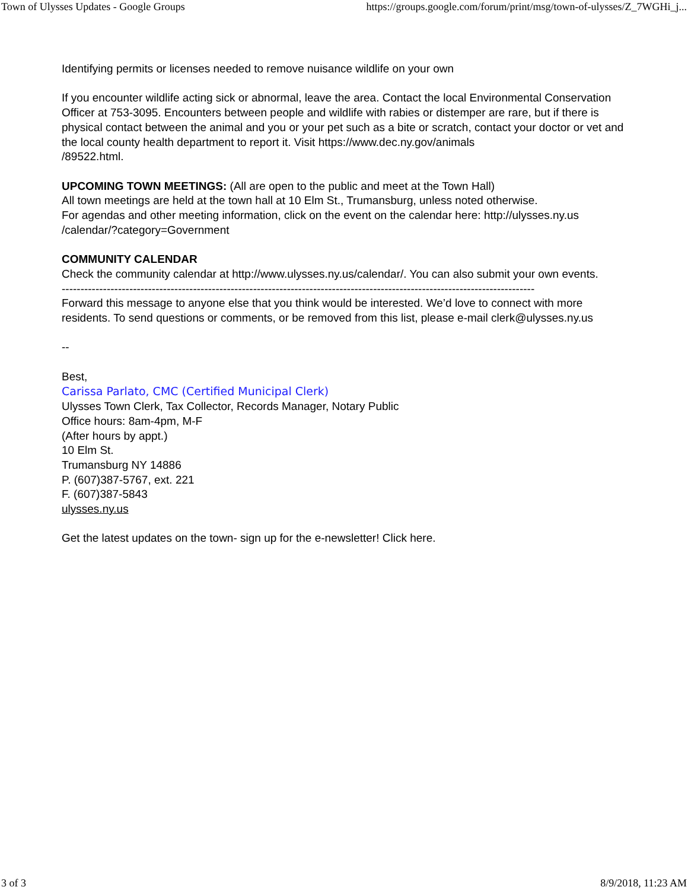Town of Ulysses Updates - Google Groups https://groups.google.com/forum/print/msg/town-of-ulysses/Z_7WGHi_j...
Identifying permits or licenses needed to remove nuisance wildlife on your own
If you encounter wildlife acting sick or abnormal, leave the area. Contact the local Environmental Conservation Officer at 753-3095. Encounters between people and wildlife with rabies or distemper are rare, but if there is physical contact between the animal and you or your pet such as a bite or scratch, contact your doctor or vet and the local county health department to report it. Visit https://www.dec.ny.gov/animals
/89522.html.
UPCOMING TOWN MEETINGS: (All are open to the public and meet at the Town Hall)
All town meetings are held at the town hall at 10 Elm St., Trumansburg, unless noted otherwise.
For agendas and other meeting information, click on the event on the calendar here: http://ulysses.ny.us
/calendar/?category=Government
COMMUNITY CALENDAR
Check the community calendar at http://www.ulysses.ny.us/calendar/. You can also submit your own events.
------------------------------------------------------------------------------------------------------------------------------
Forward this message to anyone else that you think would be interested. We’d love to connect with more residents. To send questions or comments, or be removed from this list, please e-mail clerk@ulysses.ny.us
--
Best,
Carissa Parlato, CMC (Certified Municipal Clerk)
Ulysses Town Clerk, Tax Collector, Records Manager, Notary Public
Office hours: 8am-4pm, M-F
(After hours by appt.)
10 Elm St.
Trumansburg NY 14886
P. (607)387-5767, ext. 221
F. (607)387-5843
ulysses.ny.us
Get the latest updates on the town- sign up for the e-newsletter! Click here.
3 of 3 8/9/2018, 11:23 AM